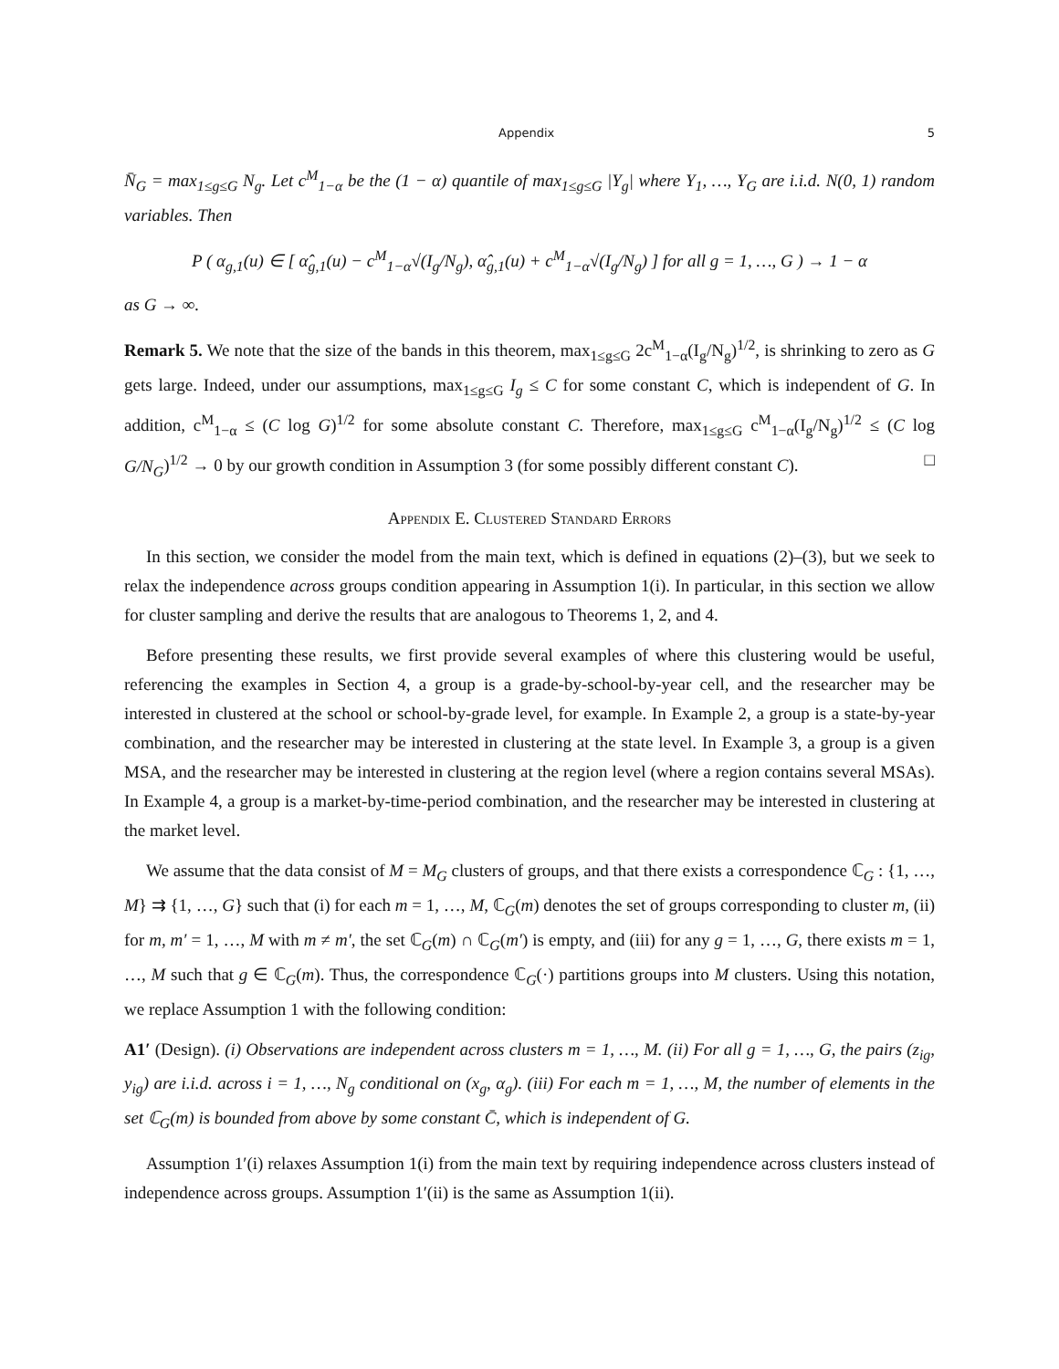Appendix 5
N̄<sub>G</sub> = max<sub>1≤g≤G</sub> N<sub>g</sub>. Let c<sup>M</sup><sub>1−α</sub> be the (1 − α) quantile of max<sub>1≤g≤G</sub> |Y<sub>g</sub>| where Y<sub>1</sub>, …, Y<sub>G</sub> are i.i.d. N(0, 1) random variables. Then
P ( α<sub>g,1</sub>(u) ∈ [ α̂<sub>g,1</sub>(u) − c<sup>M</sup><sub>1−α</sub>√(I<sub>g</sub>/N<sub>g</sub>), α̂<sub>g,1</sub>(u) + c<sup>M</sup><sub>1−α</sub>√(I<sub>g</sub>/N<sub>g</sub>) ] for all g = 1, …, G ) → 1 − α
as G → ∞.
Remark 5. We note that the size of the bands in this theorem, max<sub>1≤g≤G</sub> 2c<sup>M</sup><sub>1−α</sub>(I<sub>g</sub>/N<sub>g</sub>)<sup>1/2</sup>, is shrinking to zero as G gets large. Indeed, under our assumptions, max<sub>1≤g≤G</sub> I<sub>g</sub> ≤ C for some constant C, which is independent of G. In addition, c<sup>M</sup><sub>1−α</sub> ≤ (C log G)<sup>1/2</sup> for some absolute constant C. Therefore, max<sub>1≤g≤G</sub> c<sup>M</sup><sub>1−α</sub>(I<sub>g</sub>/N<sub>g</sub>)<sup>1/2</sup> ≤ (C log G/N<sub>G</sub>)<sup>1/2</sup> → 0 by our growth condition in Assumption 3 (for some possibly different constant C). □
Appendix E. Clustered Standard Errors
In this section, we consider the model from the main text, which is defined in equations (2)–(3), but we seek to relax the independence across groups condition appearing in Assumption 1(i). In particular, in this section we allow for cluster sampling and derive the results that are analogous to Theorems 1, 2, and 4.
Before presenting these results, we first provide several examples of where this clustering would be useful, referencing the examples in Section 4, a group is a grade-by-school-by-year cell, and the researcher may be interested in clustered at the school or school-by-grade level, for example. In Example 2, a group is a state-by-year combination, and the researcher may be interested in clustering at the state level. In Example 3, a group is a given MSA, and the researcher may be interested in clustering at the region level (where a region contains several MSAs). In Example 4, a group is a market-by-time-period combination, and the researcher may be interested in clustering at the market level.
We assume that the data consist of M = M<sub>G</sub> clusters of groups, and that there exists a correspondence ℂ<sub>G</sub> : {1, …, M} ⇉ {1, …, G} such that (i) for each m = 1, …, M, ℂ<sub>G</sub>(m) denotes the set of groups corresponding to cluster m, (ii) for m, m′ = 1, …, M with m ≠ m′, the set ℂ<sub>G</sub>(m) ∩ ℂ<sub>G</sub>(m′) is empty, and (iii) for any g = 1, …, G, there exists m = 1, …, M such that g ∈ ℂ<sub>G</sub>(m). Thus, the correspondence ℂ<sub>G</sub>(·) partitions groups into M clusters. Using this notation, we replace Assumption 1 with the following condition:
A1′ (Design). (i) Observations are independent across clusters m = 1, …, M. (ii) For all g = 1, …, G, the pairs (z<sub>ig</sub>, y<sub>ig</sub>) are i.i.d. across i = 1, …, N<sub>g</sub> conditional on (x<sub>g</sub>, α<sub>g</sub>). (iii) For each m = 1, …, M, the number of elements in the set ℂ<sub>G</sub>(m) is bounded from above by some constant C̄, which is independent of G.
Assumption 1′(i) relaxes Assumption 1(i) from the main text by requiring independence across clusters instead of independence across groups. Assumption 1′(ii) is the same as Assumption 1(ii).